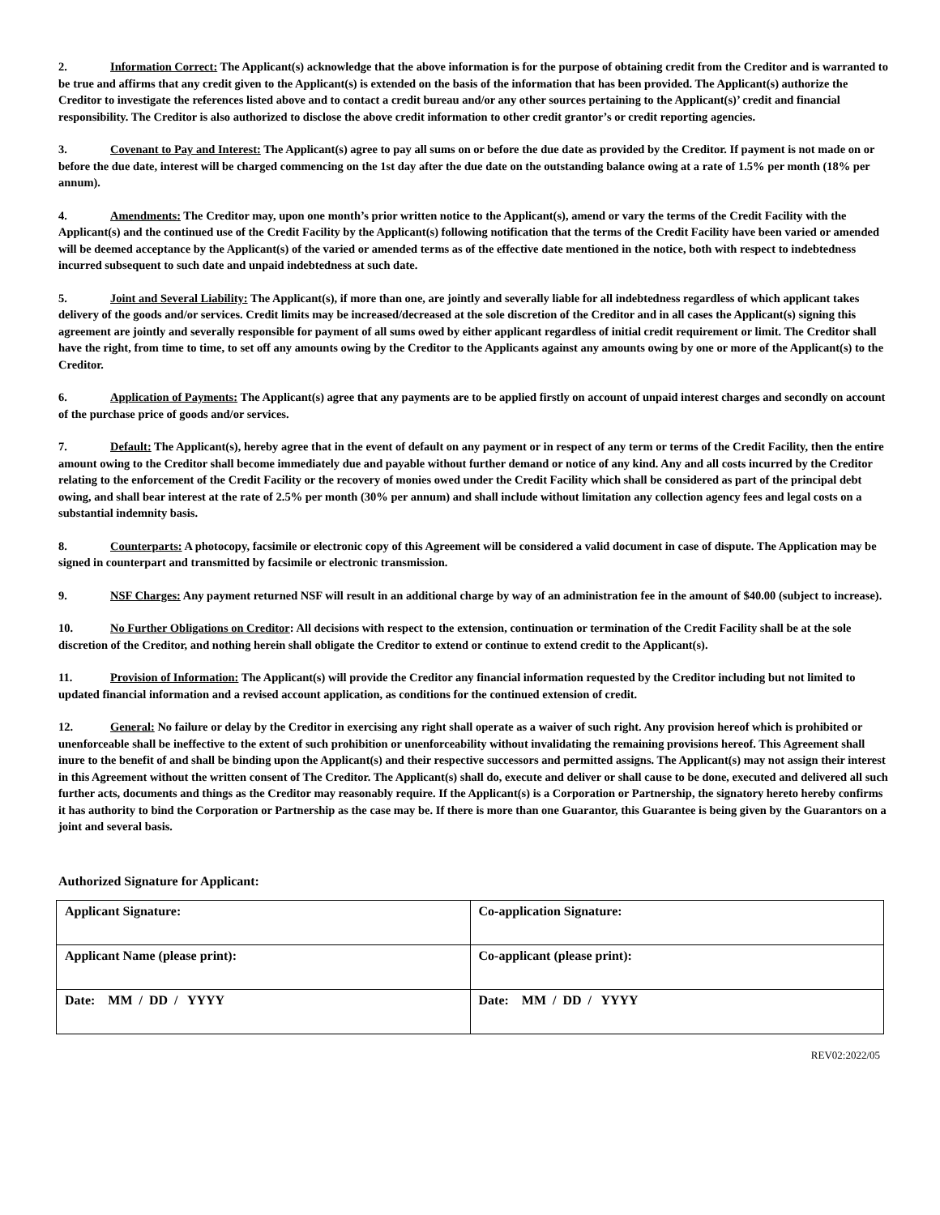2. Information Correct: The Applicant(s) acknowledge that the above information is for the purpose of obtaining credit from the Creditor and is warranted to be true and affirms that any credit given to the Applicant(s) is extended on the basis of the information that has been provided. The Applicant(s) authorize the Creditor to investigate the references listed above and to contact a credit bureau and/or any other sources pertaining to the Applicant(s)’ credit and financial responsibility. The Creditor is also authorized to disclose the above credit information to other credit grantor’s or credit reporting agencies.
3. Covenant to Pay and Interest: The Applicant(s) agree to pay all sums on or before the due date as provided by the Creditor. If payment is not made on or before the due date, interest will be charged commencing on the 1st day after the due date on the outstanding balance owing at a rate of 1.5% per month (18% per annum).
4. Amendments: The Creditor may, upon one month’s prior written notice to the Applicant(s), amend or vary the terms of the Credit Facility with the Applicant(s) and the continued use of the Credit Facility by the Applicant(s) following notification that the terms of the Credit Facility have been varied or amended will be deemed acceptance by the Applicant(s) of the varied or amended terms as of the effective date mentioned in the notice, both with respect to indebtedness incurred subsequent to such date and unpaid indebtedness at such date.
5. Joint and Several Liability: The Applicant(s), if more than one, are jointly and severally liable for all indebtedness regardless of which applicant takes delivery of the goods and/or services. Credit limits may be increased/decreased at the sole discretion of the Creditor and in all cases the Applicant(s) signing this agreement are jointly and severally responsible for payment of all sums owed by either applicant regardless of initial credit requirement or limit. The Creditor shall have the right, from time to time, to set off any amounts owing by the Creditor to the Applicants against any amounts owing by one or more of the Applicant(s) to the Creditor.
6. Application of Payments: The Applicant(s) agree that any payments are to be applied firstly on account of unpaid interest charges and secondly on account of the purchase price of goods and/or services.
7. Default: The Applicant(s), hereby agree that in the event of default on any payment or in respect of any term or terms of the Credit Facility, then the entire amount owing to the Creditor shall become immediately due and payable without further demand or notice of any kind. Any and all costs incurred by the Creditor relating to the enforcement of the Credit Facility or the recovery of monies owed under the Credit Facility which shall be considered as part of the principal debt owing, and shall bear interest at the rate of 2.5% per month (30% per annum) and shall include without limitation any collection agency fees and legal costs on a substantial indemnity basis.
8. Counterparts: A photocopy, facsimile or electronic copy of this Agreement will be considered a valid document in case of dispute. The Application may be signed in counterpart and transmitted by facsimile or electronic transmission.
9. NSF Charges: Any payment returned NSF will result in an additional charge by way of an administration fee in the amount of $40.00 (subject to increase).
10. No Further Obligations on Creditor: All decisions with respect to the extension, continuation or termination of the Credit Facility shall be at the sole discretion of the Creditor, and nothing herein shall obligate the Creditor to extend or continue to extend credit to the Applicant(s).
11. Provision of Information: The Applicant(s) will provide the Creditor any financial information requested by the Creditor including but not limited to updated financial information and a revised account application, as conditions for the continued extension of credit.
12. General: No failure or delay by the Creditor in exercising any right shall operate as a waiver of such right. Any provision hereof which is prohibited or unenforceable shall be ineffective to the extent of such prohibition or unenforceability without invalidating the remaining provisions hereof. This Agreement shall inure to the benefit of and shall be binding upon the Applicant(s) and their respective successors and permitted assigns. The Applicant(s) may not assign their interest in this Agreement without the written consent of The Creditor. The Applicant(s) shall do, execute and deliver or shall cause to be done, executed and delivered all such further acts, documents and things as the Creditor may reasonably require. If the Applicant(s) is a Corporation or Partnership, the signatory hereto hereby confirms it has authority to bind the Corporation or Partnership as the case may be. If there is more than one Guarantor, this Guarantee is being given by the Guarantors on a joint and several basis.
Authorized Signature for Applicant:
| Applicant Signature: | Co-application Signature: |
| Applicant Name (please print): | Co-applicant (please print): |
| Date: MM / DD / YYYY | Date: MM / DD / YYYY |
REV02:2022/05